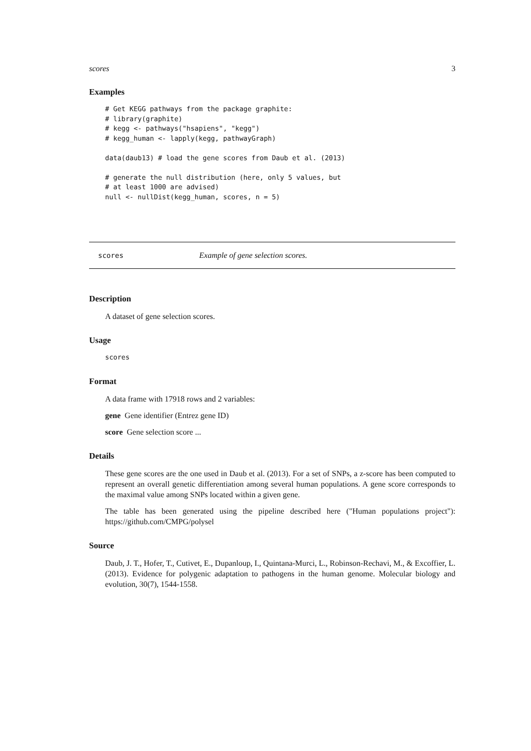scores 3
Examples
# Get KEGG pathways from the package graphite:
# library(graphite)
# kegg <- pathways("hsapiens", "kegg")
# kegg_human <- lapply(kegg, pathwayGraph)

data(daub13) # load the gene scores from Daub et al. (2013)

# generate the null distribution (here, only 5 values, but
# at least 1000 are advised)
null <- nullDist(kegg_human, scores, n = 5)
scores Example of gene selection scores.
Description
A dataset of gene selection scores.
Usage
scores
Format
A data frame with 17918 rows and 2 variables:
gene Gene identifier (Entrez gene ID)
score Gene selection score ...
Details
These gene scores are the one used in Daub et al. (2013). For a set of SNPs, a z-score has been computed to represent an overall genetic differentiation among several human populations. A gene score corresponds to the maximal value among SNPs located within a given gene.
The table has been generated using the pipeline described here ("Human populations project"): https://github.com/CMPG/polysel
Source
Daub, J. T., Hofer, T., Cutivet, E., Dupanloup, I., Quintana-Murci, L., Robinson-Rechavi, M., & Excoffier, L. (2013). Evidence for polygenic adaptation to pathogens in the human genome. Molecular biology and evolution, 30(7), 1544-1558.